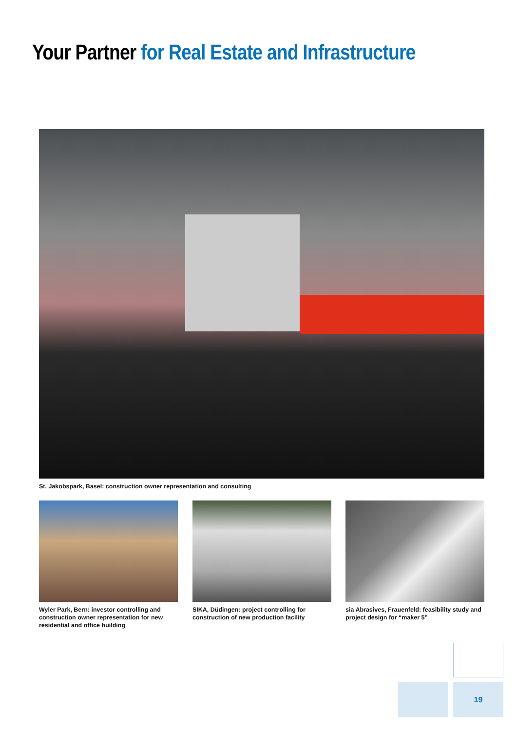Your Partner for Real Estate and Infrastructure
St. Jakobspark, Basel: construction owner representation and consulting
Wyler Park, Bern: investor controlling and construction owner representation for new residential and office building
SIKA, Düdingen: project controlling for construction of new production facility
sia Abrasives, Frauenfeld: feasibility study and project design for “maker 5”
19